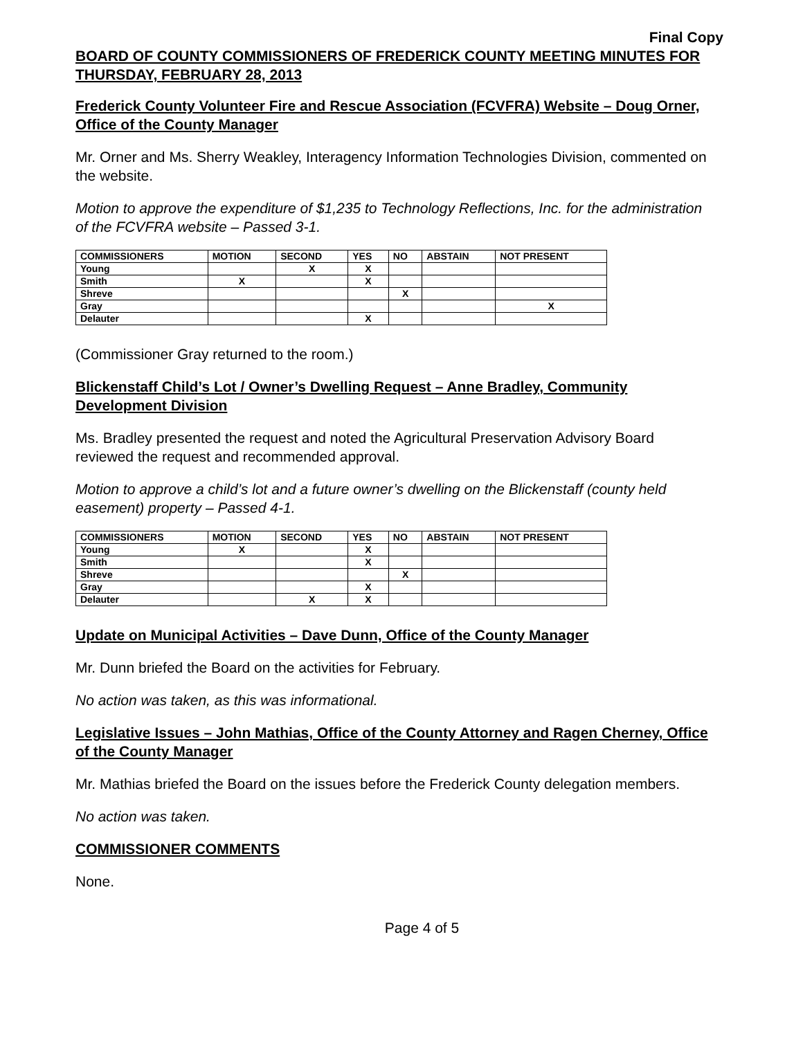Final Copy
BOARD OF COUNTY COMMISSIONERS OF FREDERICK COUNTY MEETING MINUTES FOR THURSDAY, FEBRUARY 28, 2013
Frederick County Volunteer Fire and Rescue Association (FCVFRA) Website – Doug Orner, Office of the County Manager
Mr. Orner and Ms. Sherry Weakley, Interagency Information Technologies Division, commented on the website.
Motion to approve the expenditure of $1,235 to Technology Reflections, Inc. for the administration of the FCVFRA website – Passed 3-1.
| COMMISSIONERS | MOTION | SECOND | YES | NO | ABSTAIN | NOT PRESENT |
| --- | --- | --- | --- | --- | --- | --- |
| Young | | X | X | | | |
| Smith | X | | X | | | |
| Shreve | | | | X | | |
| Gray | | | | | | X |
| Delauter | | | X | | | |
(Commissioner Gray returned to the room.)
Blickenstaff Child’s Lot / Owner’s Dwelling Request – Anne Bradley, Community Development Division
Ms. Bradley presented the request and noted the Agricultural Preservation Advisory Board reviewed the request and recommended approval.
Motion to approve a child’s lot and a future owner’s dwelling on the Blickenstaff (county held easement) property – Passed 4-1.
| COMMISSIONERS | MOTION | SECOND | YES | NO | ABSTAIN | NOT PRESENT |
| --- | --- | --- | --- | --- | --- | --- |
| Young | X | | X | | | |
| Smith | | | X | | | |
| Shreve | | | | X | | |
| Gray | | | X | | | |
| Delauter | | X | X | | | |
Update on Municipal Activities – Dave Dunn, Office of the County Manager
Mr. Dunn briefed the Board on the activities for February.
No action was taken, as this was informational.
Legislative Issues – John Mathias, Office of the County Attorney and Ragen Cherney, Office of the County Manager
Mr. Mathias briefed the Board on the issues before the Frederick County delegation members.
No action was taken.
COMMISSIONER COMMENTS
None.
Page 4 of 5